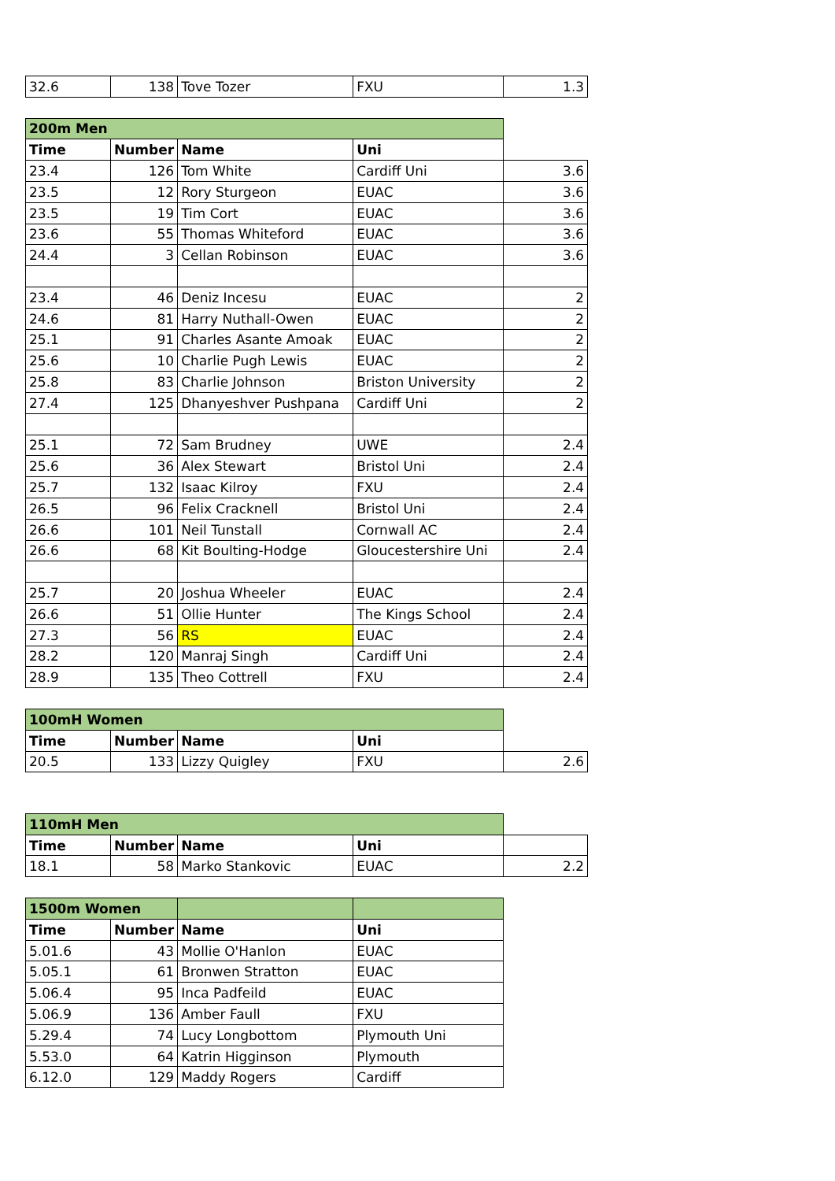| 32.6 | 138 | Tove Tozer | FXU | 1.3 |
| 200m Men | | | | |
| Time | Number | Name | Uni | |
| 23.4 | 126 | Tom White | Cardiff Uni | 3.6 |
| 23.5 | 12 | Rory Sturgeon | EUAC | 3.6 |
| 23.5 | 19 | Tim Cort | EUAC | 3.6 |
| 23.6 | 55 | Thomas Whiteford | EUAC | 3.6 |
| 24.4 | 3 | Cellan Robinson | EUAC | 3.6 |
| 23.4 | 46 | Deniz Incesu | EUAC | 2 |
| 24.6 | 81 | Harry Nuthall-Owen | EUAC | 2 |
| 25.1 | 91 | Charles Asante Amoak | EUAC | 2 |
| 25.6 | 10 | Charlie Pugh Lewis | EUAC | 2 |
| 25.8 | 83 | Charlie Johnson | Briston University | 2 |
| 27.4 | 125 | Dhanyeshver Pushpana | Cardiff Uni | 2 |
| 25.1 | 72 | Sam Brudney | UWE | 2.4 |
| 25.6 | 36 | Alex Stewart | Bristol Uni | 2.4 |
| 25.7 | 132 | Isaac Kilroy | FXU | 2.4 |
| 26.5 | 96 | Felix Cracknell | Bristol Uni | 2.4 |
| 26.6 | 101 | Neil Tunstall | Cornwall AC | 2.4 |
| 26.6 | 68 | Kit Boulting-Hodge | Gloucestershire Uni | 2.4 |
| 25.7 | 20 | Joshua Wheeler | EUAC | 2.4 |
| 26.6 | 51 | Ollie Hunter | The Kings School | 2.4 |
| 27.3 | 56 | RS | EUAC | 2.4 |
| 28.2 | 120 | Manraj Singh | Cardiff Uni | 2.4 |
| 28.9 | 135 | Theo Cottrell | FXU | 2.4 |
| 100mH Women | | | | |
| Time | Number | Name | Uni | |
| 20.5 | 133 | Lizzy Quigley | FXU | 2.6 |
| 110mH Men | | | | |
| Time | Number | Name | Uni | |
| 18.1 | 58 | Marko Stankovic | EUAC | 2.2 |
| 1500m Women | | | | |
| Time | Number | Name | Uni | |
| 5.01.6 | 43 | Mollie O'Hanlon | EUAC | |
| 5.05.1 | 61 | Bronwen Stratton | EUAC | |
| 5.06.4 | 95 | Inca Padfeild | EUAC | |
| 5.06.9 | 136 | Amber Faull | FXU | |
| 5.29.4 | 74 | Lucy Longbottom | Plymouth Uni | |
| 5.53.0 | 64 | Katrin Higginson | Plymouth | |
| 6.12.0 | 129 | Maddy Rogers | Cardiff | |